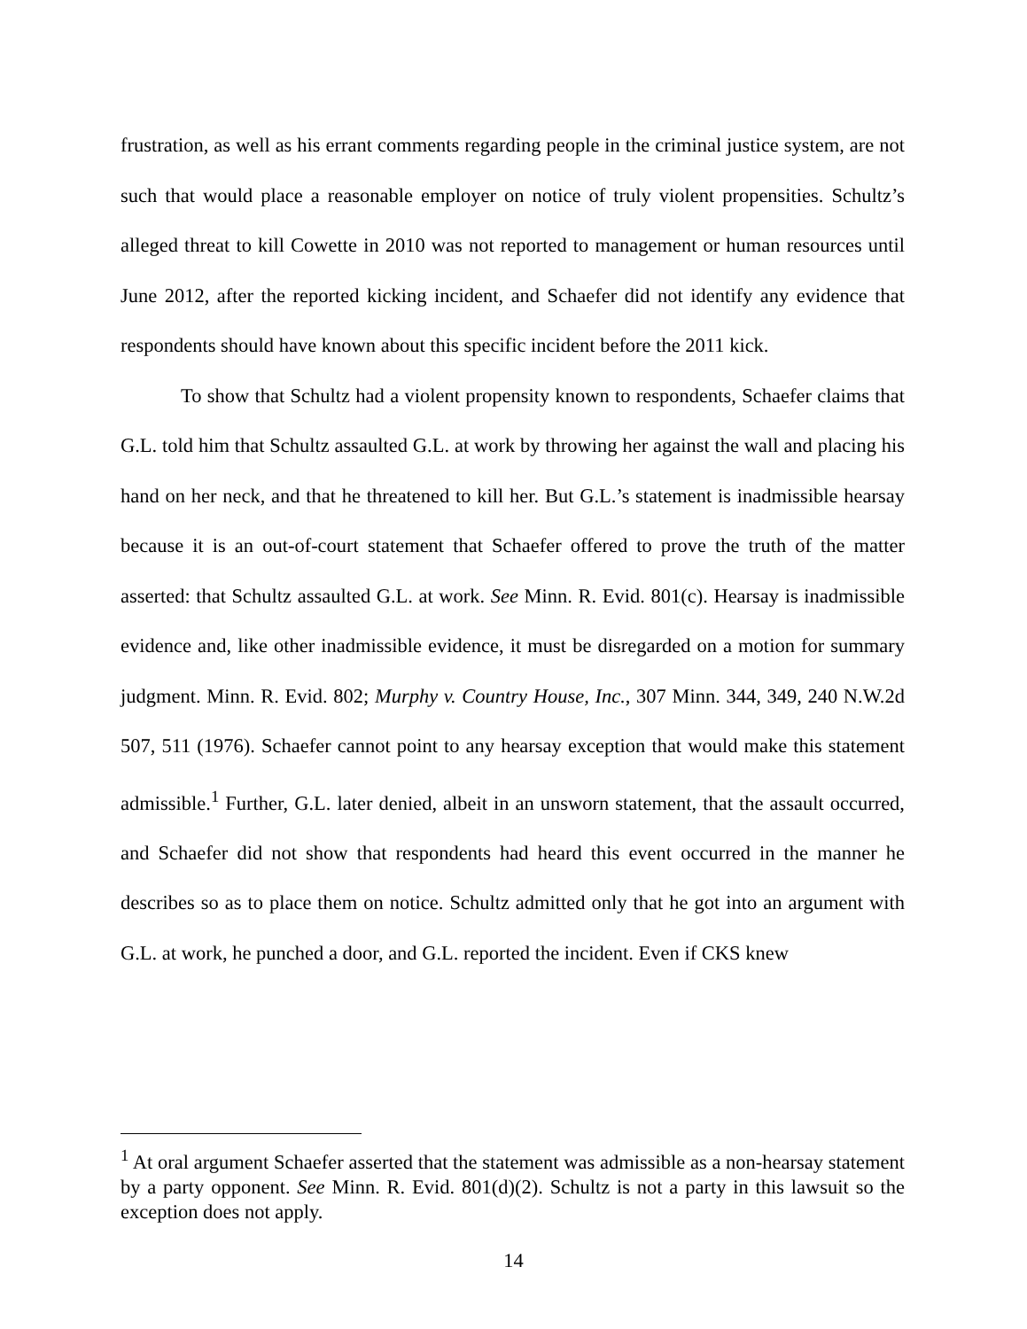frustration, as well as his errant comments regarding people in the criminal justice system, are not such that would place a reasonable employer on notice of truly violent propensities. Schultz’s alleged threat to kill Cowette in 2010 was not reported to management or human resources until June 2012, after the reported kicking incident, and Schaefer did not identify any evidence that respondents should have known about this specific incident before the 2011 kick.
To show that Schultz had a violent propensity known to respondents, Schaefer claims that G.L. told him that Schultz assaulted G.L. at work by throwing her against the wall and placing his hand on her neck, and that he threatened to kill her. But G.L.’s statement is inadmissible hearsay because it is an out-of-court statement that Schaefer offered to prove the truth of the matter asserted: that Schultz assaulted G.L. at work. See Minn. R. Evid. 801(c). Hearsay is inadmissible evidence and, like other inadmissible evidence, it must be disregarded on a motion for summary judgment. Minn. R. Evid. 802; Murphy v. Country House, Inc., 307 Minn. 344, 349, 240 N.W.2d 507, 511 (1976). Schaefer cannot point to any hearsay exception that would make this statement admissible.<sup>1</sup> Further, G.L. later denied, albeit in an unsworn statement, that the assault occurred, and Schaefer did not show that respondents had heard this event occurred in the manner he describes so as to place them on notice. Schultz admitted only that he got into an argument with G.L. at work, he punched a door, and G.L. reported the incident. Even if CKS knew
<sup>1</sup> At oral argument Schaefer asserted that the statement was admissible as a non-hearsay statement by a party opponent. See Minn. R. Evid. 801(d)(2). Schultz is not a party in this lawsuit so the exception does not apply.
14